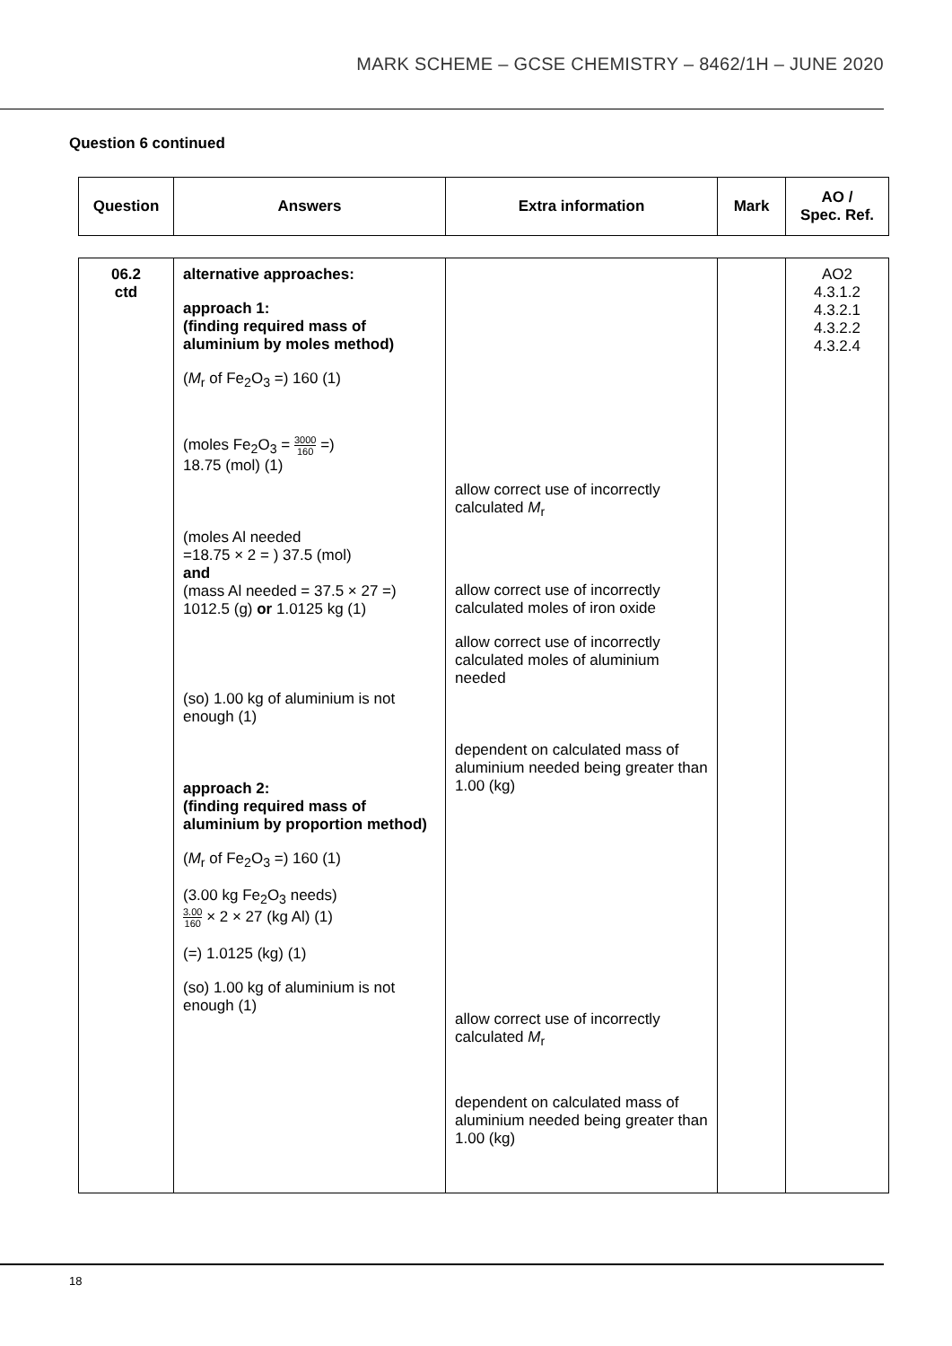MARK SCHEME – GCSE CHEMISTRY – 8462/1H – JUNE 2020
Question 6 continued
| Question | Answers | Extra information | Mark | AO / Spec. Ref. |
| --- | --- | --- | --- | --- |
| 06.2 ctd | alternative approaches: approach 1: (finding required mass of aluminium by moles method) ( M<sub>r</sub> of Fe<sub>2</sub>O<sub>3</sub> =) 160 (1) (moles Fe<sub>2</sub>O<sub>3</sub> = 3000 160 =) 18.75 (mol) (1) (moles Al needed =18.75 × 2 = ) 37.5 (mol) and (mass Al needed = 37.5 × 27 =) 1012.5 (g) or 1.0125 kg (1) (so) 1.00 kg of aluminium is not enough (1) approach 2: (finding required mass of aluminium by proportion method) ( M<sub>r</sub> of Fe<sub>2</sub>O<sub>3</sub> =) 160 (1) (3.00 kg Fe<sub>2</sub>O<sub>3</sub> needs) 3.00 160 × 2 × 27 (kg Al) (1) (=) 1.0125 (kg) (1) (so) 1.00 kg of aluminium is not enough (1) | allow correct use of incorrectly calculated M<sub>r</sub> allow correct use of incorrectly calculated moles of iron oxide allow correct use of incorrectly calculated moles of aluminium needed dependent on calculated mass of aluminium needed being greater than 1.00 (kg) allow correct use of incorrectly calculated M<sub>r</sub> dependent on calculated mass of aluminium needed being greater than 1.00 (kg) | | AO2 4.3.1.2 4.3.2.1 4.3.2.2 4.3.2.4 |
18